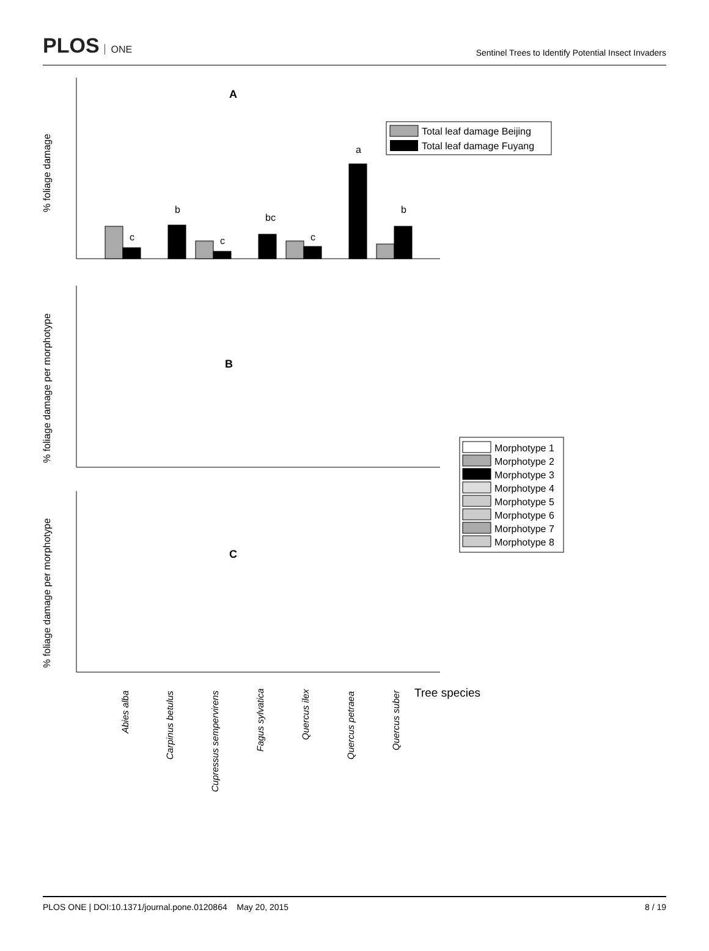PLOS ONE
Sentinel Trees to Identify Potential Insect Invaders
A
B
C
% foliage damage
% foliage damage per morphotype
% foliage damage per morphotype
c
b
c
bc
c
a
b
Total leaf damage Beijing
Total leaf damage Fuyang
Morphotype 1
Morphotype 2
Morphotype 3
Morphotype 4
Morphotype 5
Morphotype 6
Morphotype 7
Morphotype 8
Tree species
Abies alba
Carpinus betulus
Cupressus sempervirens
Fagus sylvatica
Quercus ilex
Quercus petraea
Quercus suber
PLOS ONE | DOI:10.1371/journal.pone.0120864 May 20, 2015 8 / 19